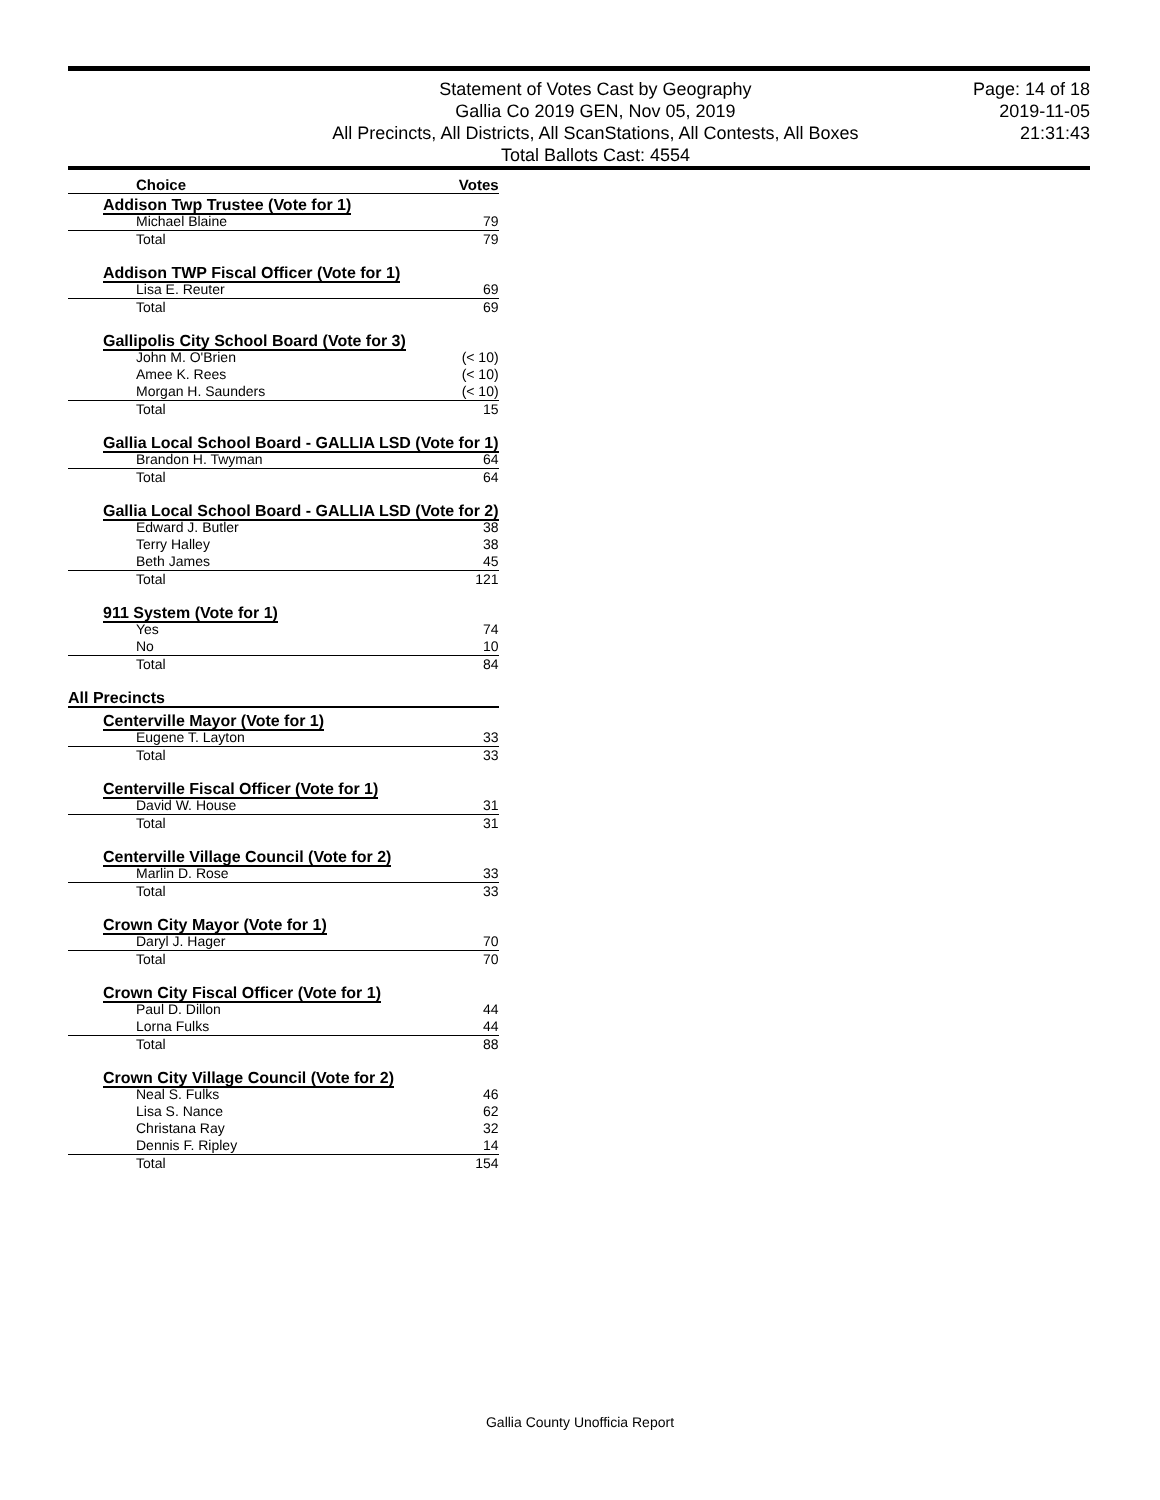Statement of Votes Cast by Geography
Gallia Co 2019 GEN, Nov 05, 2019
All Precincts, All Districts, All ScanStations, All Contests, All Boxes
Total Ballots Cast: 4554
Page: 14 of 18
2019-11-05
21:31:43
| Choice | Votes |
| --- | --- |
| Addison Twp Trustee (Vote for 1) | |
| Michael Blaine | 79 |
| Total | 79 |
| Addison TWP Fiscal Officer (Vote for 1) | |
| Lisa E. Reuter | 69 |
| Total | 69 |
| Gallipolis City School Board (Vote for 3) | |
| John M. O'Brien | (< 10) |
| Amee K. Rees | (< 10) |
| Morgan H. Saunders | (< 10) |
| Total | 15 |
| Gallia Local School Board - GALLIA LSD (Vote for 1) | |
| Brandon H. Twyman | 64 |
| Total | 64 |
| Gallia Local School Board - GALLIA LSD (Vote for 2) | |
| Edward J. Butler | 38 |
| Terry Halley | 38 |
| Beth James | 45 |
| Total | 121 |
| 911 System (Vote for 1) | |
| Yes | 74 |
| No | 10 |
| Total | 84 |
| All Precincts | |
| Centerville Mayor (Vote for 1) | |
| Eugene T. Layton | 33 |
| Total | 33 |
| Centerville Fiscal Officer (Vote for 1) | |
| David W. House | 31 |
| Total | 31 |
| Centerville Village Council (Vote for 2) | |
| Marlin D. Rose | 33 |
| Total | 33 |
| Crown City Mayor (Vote for 1) | |
| Daryl J. Hager | 70 |
| Total | 70 |
| Crown City Fiscal Officer (Vote for 1) | |
| Paul D. Dillon | 44 |
| Lorna Fulks | 44 |
| Total | 88 |
| Crown City Village Council (Vote for 2) | |
| Neal S. Fulks | 46 |
| Lisa S. Nance | 62 |
| Christana Ray | 32 |
| Dennis F. Ripley | 14 |
| Total | 154 |
Gallia County Unofficia Report